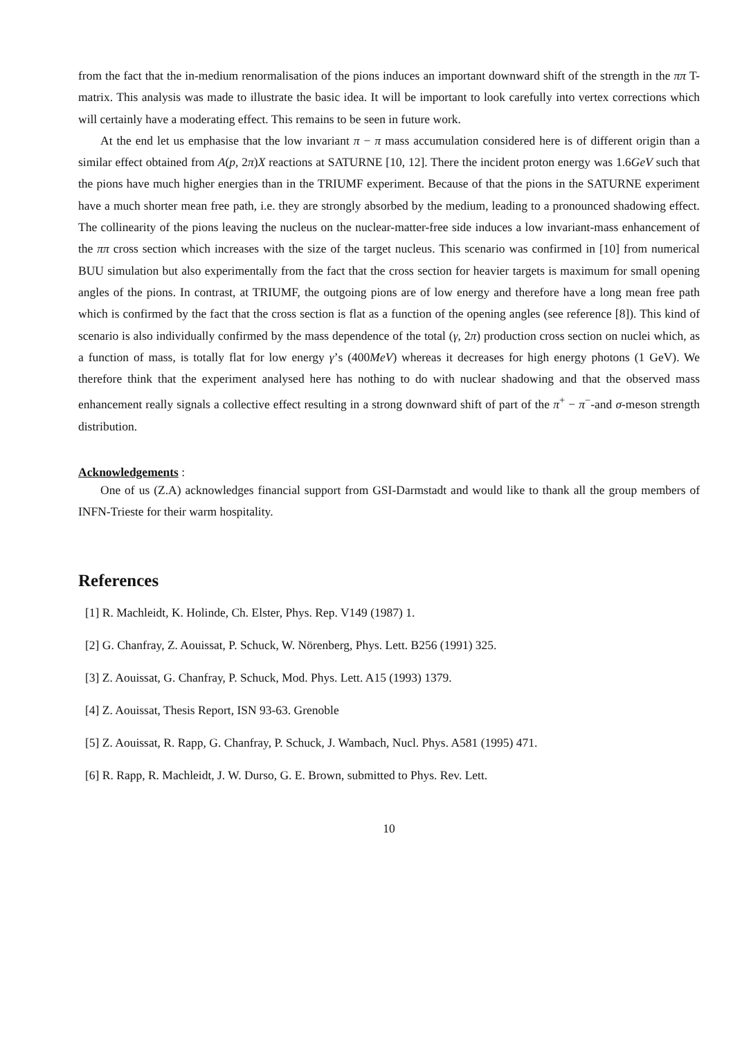from the fact that the in-medium renormalisation of the pions induces an important downward shift of the strength in the ππ T-matrix. This analysis was made to illustrate the basic idea. It will be important to look carefully into vertex corrections which will certainly have a moderating effect. This remains to be seen in future work.
At the end let us emphasise that the low invariant π − π mass accumulation considered here is of different origin than a similar effect obtained from A(p, 2π)X reactions at SATURNE [10, 12]. There the incident proton energy was 1.6GeV such that the pions have much higher energies than in the TRIUMF experiment. Because of that the pions in the SATURNE experiment have a much shorter mean free path, i.e. they are strongly absorbed by the medium, leading to a pronounced shadowing effect. The collinearity of the pions leaving the nucleus on the nuclear-matter-free side induces a low invariant-mass enhancement of the ππ cross section which increases with the size of the target nucleus. This scenario was confirmed in [10] from numerical BUU simulation but also experimentally from the fact that the cross section for heavier targets is maximum for small opening angles of the pions. In contrast, at TRIUMF, the outgoing pions are of low energy and therefore have a long mean free path which is confirmed by the fact that the cross section is flat as a function of the opening angles (see reference [8]). This kind of scenario is also individually confirmed by the mass dependence of the total (γ, 2π) production cross section on nuclei which, as a function of mass, is totally flat for low energy γ’s (400MeV) whereas it decreases for high energy photons (1 GeV). We therefore think that the experiment analysed here has nothing to do with nuclear shadowing and that the observed mass enhancement really signals a collective effect resulting in a strong downward shift of part of the π<sup>+</sup> − π<sup>−</sup>-and σ-meson strength distribution.
Acknowledgements :
One of us (Z.A) acknowledges financial support from GSI-Darmstadt and would like to thank all the group members of INFN-Trieste for their warm hospitality.
References
[1] R. Machleidt, K. Holinde, Ch. Elster, Phys. Rep. V149 (1987) 1.
[2] G. Chanfray, Z. Aouissat, P. Schuck, W. Nörenberg, Phys. Lett. B256 (1991) 325.
[3] Z. Aouissat, G. Chanfray, P. Schuck, Mod. Phys. Lett. A15 (1993) 1379.
[4] Z. Aouissat, Thesis Report, ISN 93-63. Grenoble
[5] Z. Aouissat, R. Rapp, G. Chanfray, P. Schuck, J. Wambach, Nucl. Phys. A581 (1995) 471.
[6] R. Rapp, R. Machleidt, J. W. Durso, G. E. Brown, submitted to Phys. Rev. Lett.
10